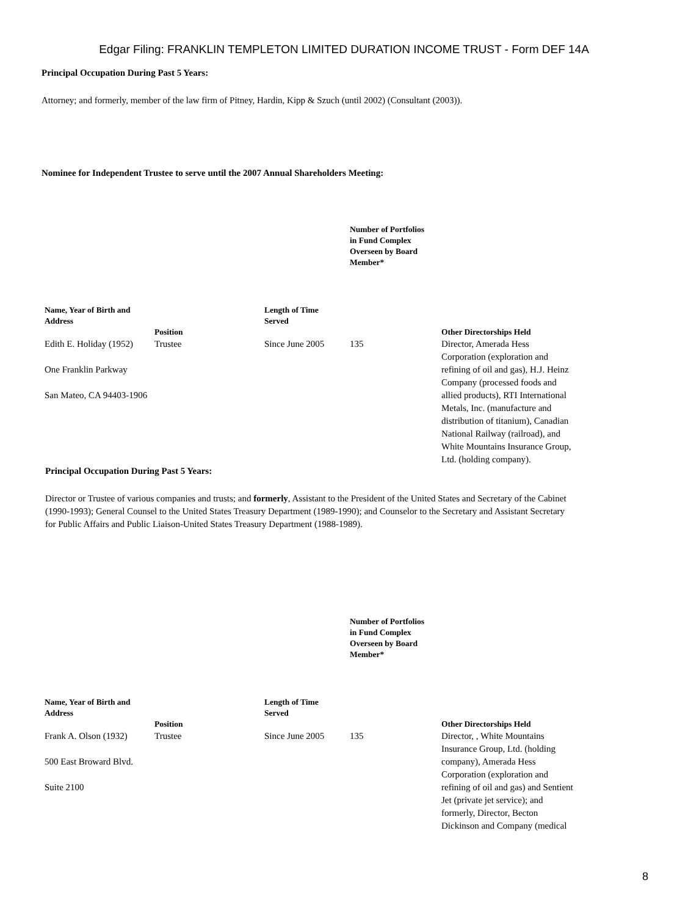Edgar Filing: FRANKLIN TEMPLETON LIMITED DURATION INCOME TRUST - Form DEF 14A
Principal Occupation During Past 5 Years:
Attorney; and formerly, member of the law firm of Pitney, Hardin, Kipp & Szuch (until 2002) (Consultant (2003)).
Nominee for Independent Trustee to serve until the 2007 Annual Shareholders Meeting:
| | | | Number of Portfolios in Fund Complex Overseen by Board Member* | |
| --- | --- | --- | --- | --- |
| Name, Year of Birth and Address | | Length of Time Served | | |
| | Position | | | Other Directorships Held |
| Edith E. Holiday (1952) One Franklin Parkway San Mateo, CA 94403-1906 | Trustee | Since June 2005 | 135 | Director, Amerada Hess Corporation (exploration and refining of oil and gas), H.J. Heinz Company (processed foods and allied products), RTI International Metals, Inc. (manufacture and distribution of titanium), Canadian National Railway (railroad), and White Mountains Insurance Group, Ltd. (holding company). |
Principal Occupation During Past 5 Years:
Director or Trustee of various companies and trusts; and formerly, Assistant to the President of the United States and Secretary of the Cabinet (1990-1993); General Counsel to the United States Treasury Department (1989-1990); and Counselor to the Secretary and Assistant Secretary for Public Affairs and Public Liaison-United States Treasury Department (1988-1989).
| | | | Number of Portfolios in Fund Complex Overseen by Board Member* | |
| --- | --- | --- | --- | --- |
| Name, Year of Birth and Address | | Length of Time Served | | |
| | Position | | | Other Directorships Held |
| Frank A. Olson (1932) 500 East Broward Blvd. Suite 2100 | Trustee | Since June 2005 | 135 | Director, , White Mountains Insurance Group, Ltd. (holding company), Amerada Hess Corporation (exploration and refining of oil and gas) and Sentient Jet (private jet service); and formerly, Director, Becton Dickinson and Company (medical |
8